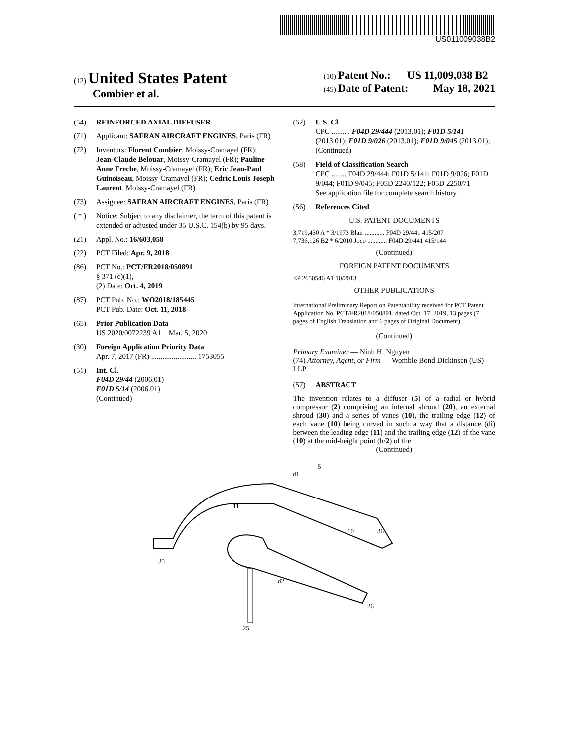US011009038B2
(12) United States Patent
Combier et al.
(10) Patent No.: US 11,009,038 B2
(45) Date of Patent: May 18, 2021
(54) REINFORCED AXIAL DIFFUSER
(71) Applicant: SAFRAN AIRCRAFT ENGINES, Paris (FR)
(72) Inventors: Florent Combier, Moissy-Cramayel (FR); Jean-Claude Belouar, Moissy-Cramayel (FR); Pauline Anne Freche, Moissy-Cramayel (FR); Eric Jean-Paul Guinoiseau, Moissy-Cramayel (FR); Cedric Louis Joseph Laurent, Moissy-Cramayel (FR)
(73) Assignee: SAFRAN AIRCRAFT ENGINES, Paris (FR)
( * ) Notice: Subject to any disclaimer, the term of this patent is extended or adjusted under 35 U.S.C. 154(b) by 95 days.
(21) Appl. No.: 16/603,058
(22) PCT Filed: Apr. 9, 2018
(86) PCT No.: PCT/FR2018/050891
§ 371 (c)(1),
(2) Date: Oct. 4, 2019
(87) PCT Pub. No.: WO2018/185445
PCT Pub. Date: Oct. 11, 2018
(65) Prior Publication Data
US 2020/0072239 A1 Mar. 5, 2020
(30) Foreign Application Priority Data
Apr. 7, 2017 (FR) ........................ 1753055
(51) Int. Cl.
F04D 29/44 (2006.01)
F01D 5/14 (2006.01)
(Continued)
(52) U.S. Cl.
CPC .......... F04D 29/444 (2013.01); F01D 5/141 (2013.01); F01D 9/026 (2013.01); F01D 9/045 (2013.01);
(Continued)
(58) Field of Classification Search
CPC ........ F04D 29/444; F01D 5/141; F01D 9/026; F01D 9/044; F01D 9/045; F05D 2240/122; F05D 2250/71
See application file for complete search history.
(56) References Cited
U.S. PATENT DOCUMENTS
3,719,430 A * 3/1973 Blair ............ F04D 29/441 415/207
7,736,126 B2 * 6/2010 Joco ............ F04D 29/441 415/144
(Continued)
FOREIGN PATENT DOCUMENTS
EP 2650546 A1 10/2013
OTHER PUBLICATIONS
International Preliminary Report on Patentability received for PCT Patent Application No. PCT/FR2018/050891, dated Oct. 17, 2019, 13 pages (7 pages of English Translation and 6 pages of Original Document).
(Continued)
Primary Examiner — Ninh H. Nguyen
(74) Attorney, Agent, or Firm — Womble Bond Dickinson (US) LLP
(57) ABSTRACT
The invention relates to a diffuser (5) of a radial or hybrid compressor (2) comprising an internal shroud (20), an external shroud (30) and a series of vanes (10), the trailing edge (12) of each vane (10) being curved in such a way that a distance (di) between the leading edge (11) and the trailing edge (12) of the vane (10) at the mid-height point (h/2) of the
(Continued)
d1
5
11
d2
35
25
10
36
26